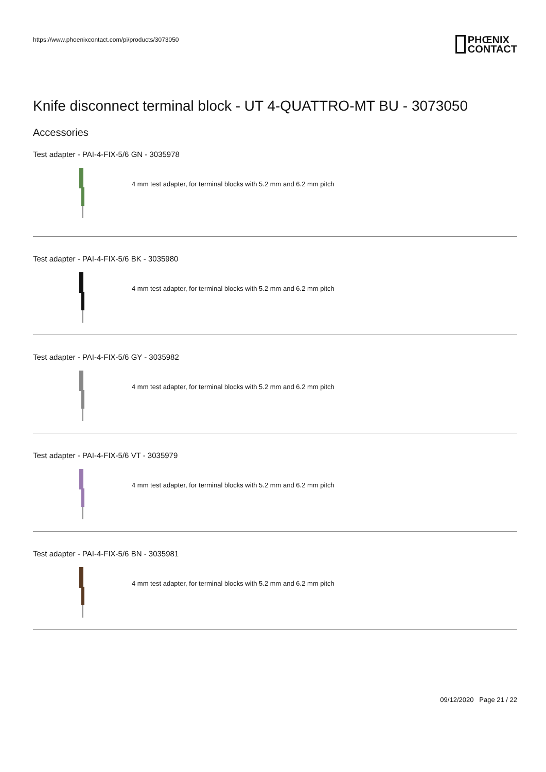https://www.phoenixcontact.com/pi/products/3073050
PHŒNIX
CONTACT
Knife disconnect terminal block - UT 4-QUATTRO-MT BU - 3073050
Accessories
Test adapter - PAI-4-FIX-5/6 GN - 3035978
4 mm test adapter, for terminal blocks with 5.2 mm and 6.2 mm pitch
Test adapter - PAI-4-FIX-5/6 BK - 3035980
4 mm test adapter, for terminal blocks with 5.2 mm and 6.2 mm pitch
Test adapter - PAI-4-FIX-5/6 GY - 3035982
4 mm test adapter, for terminal blocks with 5.2 mm and 6.2 mm pitch
Test adapter - PAI-4-FIX-5/6 VT - 3035979
4 mm test adapter, for terminal blocks with 5.2 mm and 6.2 mm pitch
Test adapter - PAI-4-FIX-5/6 BN - 3035981
4 mm test adapter, for terminal blocks with 5.2 mm and 6.2 mm pitch
09/12/2020 Page 21 / 22